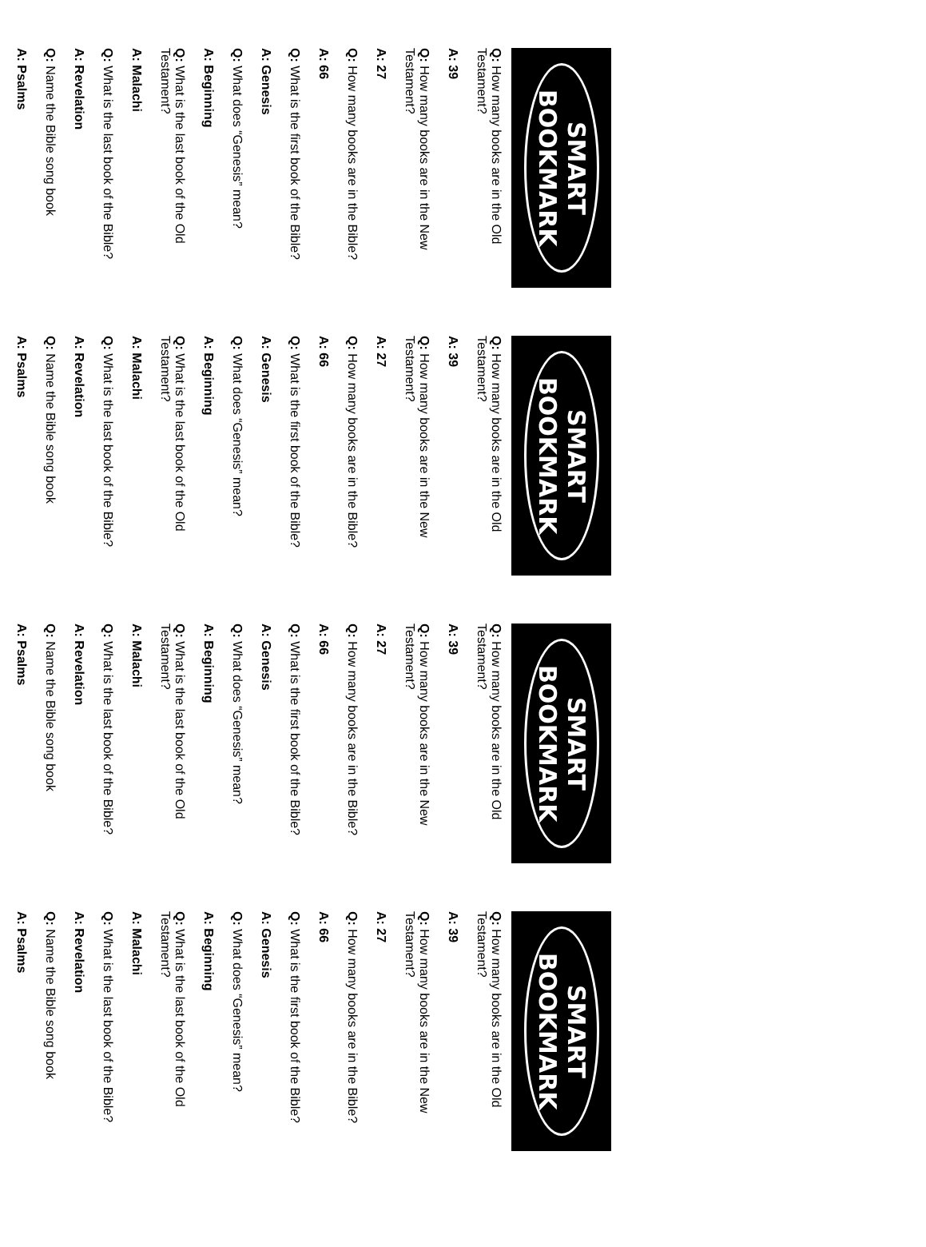SMART
BOOKMARK
Q: How many books are in the Old Testament?
A: 39
Q: How many books are in the New Testament?
A: 27
Q: How many books are in the Bible?
A: 66
Q: What is the first book of the Bible?
A: Genesis
Q: What does “Genesis” mean?
A: Beginning
Q: What is the last book of the Old Testament?
A: Malachi
Q: What is the last book of the Bible?
A: Revelation
Q: Name the Bible song book
A: Psalms
SMART
BOOKMARK
Q: How many books are in the Old Testament?
A: 39
Q: How many books are in the New Testament?
A: 27
Q: How many books are in the Bible?
A: 66
Q: What is the first book of the Bible?
A: Genesis
Q: What does “Genesis” mean?
A: Beginning
Q: What is the last book of the Old Testament?
A: Malachi
Q: What is the last book of the Bible?
A: Revelation
Q: Name the Bible song book
A: Psalms
SMART
BOOKMARK
Q: How many books are in the Old Testament?
A: 39
Q: How many books are in the New Testament?
A: 27
Q: How many books are in the Bible?
A: 66
Q: What is the first book of the Bible?
A: Genesis
Q: What does “Genesis” mean?
A: Beginning
Q: What is the last book of the Old Testament?
A: Malachi
Q: What is the last book of the Bible?
A: Revelation
Q: Name the Bible song book
A: Psalms
SMART
BOOKMARK
Q: How many books are in the Old Testament?
A: 39
Q: How many books are in the New Testament?
A: 27
Q: How many books are in the Bible?
A: 66
Q: What is the first book of the Bible?
A: Genesis
Q: What does “Genesis” mean?
A: Beginning
Q: What is the last book of the Old Testament?
A: Malachi
Q: What is the last book of the Bible?
A: Revelation
Q: Name the Bible song book
A: Psalms